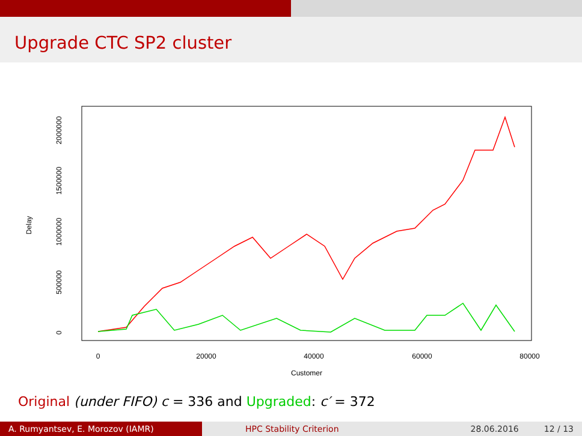Upgrade CTC SP2 cluster
0
20000
40000
60000
80000
Customer
0
500000
1000000
1500000
2000000
Delay
Original (under FIFO) c = 336 and Upgraded: c′ = 372
A. Rumyantsev, E. Morozov (IAMR) HPC Stability Criterion 28.06.2016 12 / 13